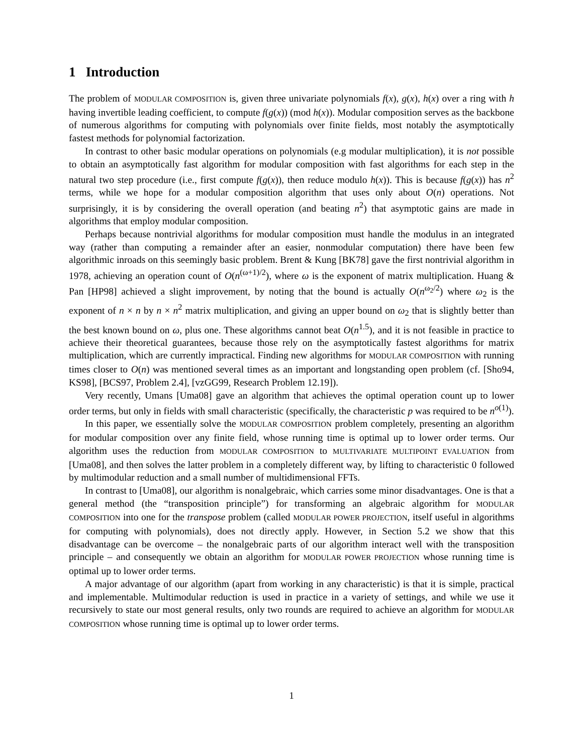1 Introduction
The problem of MODULAR COMPOSITION is, given three univariate polynomials f(x), g(x), h(x) over a ring with h having invertible leading coefficient, to compute f(g(x)) (mod h(x)). Modular composition serves as the backbone of numerous algorithms for computing with polynomials over finite fields, most notably the asymptotically fastest methods for polynomial factorization.
In contrast to other basic modular operations on polynomials (e.g modular multiplication), it is not possible to obtain an asymptotically fast algorithm for modular composition with fast algorithms for each step in the natural two step procedure (i.e., first compute f(g(x)), then reduce modulo h(x)). This is because f(g(x)) has n<sup>2</sup> terms, while we hope for a modular composition algorithm that uses only about O(n) operations. Not surprisingly, it is by considering the overall operation (and beating n<sup>2</sup>) that asymptotic gains are made in algorithms that employ modular composition.
Perhaps because nontrivial algorithms for modular composition must handle the modulus in an integrated way (rather than computing a remainder after an easier, nonmodular computation) there have been few algorithmic inroads on this seemingly basic problem. Brent & Kung [BK78] gave the first nontrivial algorithm in 1978, achieving an operation count of O(n<sup>(ω+1)/2</sup>), where ω is the exponent of matrix multiplication. Huang & Pan [HP98] achieved a slight improvement, by noting that the bound is actually O(n<sup>ω<sub>2</sub>/2</sup>) where ω<sub>2</sub> is the exponent of n × n by n × n<sup>2</sup> matrix multiplication, and giving an upper bound on ω<sub>2</sub> that is slightly better than the best known bound on ω, plus one. These algorithms cannot beat O(n<sup>1.5</sup>), and it is not feasible in practice to achieve their theoretical guarantees, because those rely on the asymptotically fastest algorithms for matrix multiplication, which are currently impractical. Finding new algorithms for MODULAR COMPOSITION with running times closer to O(n) was mentioned several times as an important and longstanding open problem (cf. [Sho94, KS98], [BCS97, Problem 2.4], [vzGG99, Research Problem 12.19]).
Very recently, Umans [Uma08] gave an algorithm that achieves the optimal operation count up to lower order terms, but only in fields with small characteristic (specifically, the characteristic p was required to be n<sup>o(1)</sup>).
In this paper, we essentially solve the MODULAR COMPOSITION problem completely, presenting an algorithm for modular composition over any finite field, whose running time is optimal up to lower order terms. Our algorithm uses the reduction from MODULAR COMPOSITION to MULTIVARIATE MULTIPOINT EVALUATION from [Uma08], and then solves the latter problem in a completely different way, by lifting to characteristic 0 followed by multimodular reduction and a small number of multidimensional FFTs.
In contrast to [Uma08], our algorithm is nonalgebraic, which carries some minor disadvantages. One is that a general method (the “transposition principle”) for transforming an algebraic algorithm for MODULAR COMPOSITION into one for the transpose problem (called MODULAR POWER PROJECTION, itself useful in algorithms for computing with polynomials), does not directly apply. However, in Section 5.2 we show that this disadvantage can be overcome – the nonalgebraic parts of our algorithm interact well with the transposition principle – and consequently we obtain an algorithm for MODULAR POWER PROJECTION whose running time is optimal up to lower order terms.
A major advantage of our algorithm (apart from working in any characteristic) is that it is simple, practical and implementable. Multimodular reduction is used in practice in a variety of settings, and while we use it recursively to state our most general results, only two rounds are required to achieve an algorithm for MODULAR COMPOSITION whose running time is optimal up to lower order terms.
1